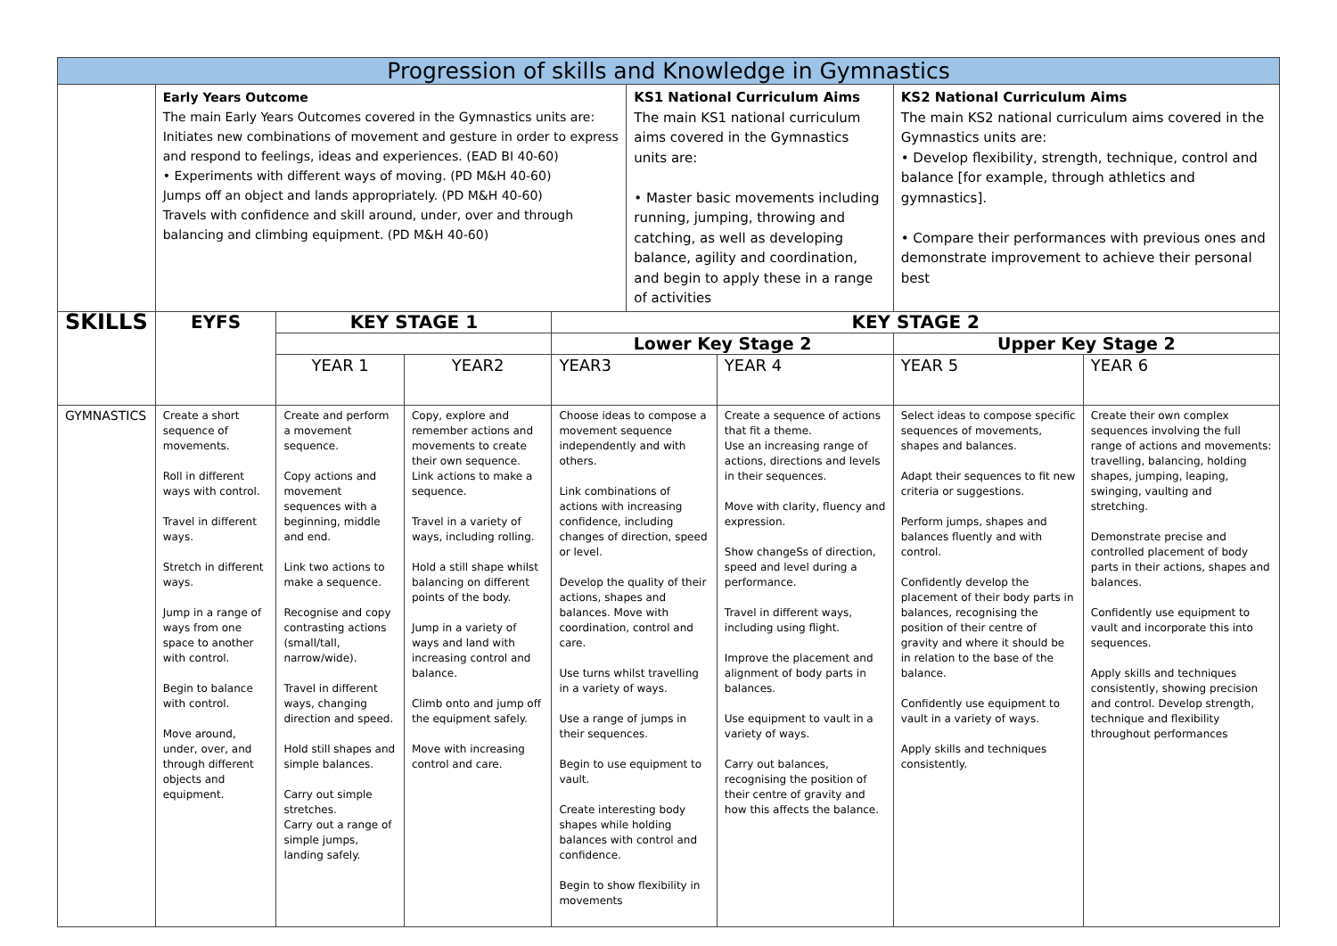| Progression of skills and Knowledge in Gymnastics | | | | | | | | |
| --- | --- | --- | --- | --- | --- | --- | --- | --- |
| | Early Years Outcome The main Early Years Outcomes covered in the Gymnastics units are: Initiates new combinations of movement and gesture in order to express and respond to feelings, ideas and experiences. (EAD BI 40-60) • Experiments with different ways of moving. (PD M&H 40-60) Jumps off an object and lands appropriately. (PD M&H 40-60) Travels with confidence and skill around, under, over and through balancing and climbing equipment. (PD M&H 40-60) | | | | KS1 National Curriculum Aims The main KS1 national curriculum aims covered in the Gymnastics units are: • Master basic movements including running, jumping, throwing and catching, as well as developing balance, agility and coordination, and begin to apply these in a range of activities | | KS2 National Curriculum Aims The main KS2 national curriculum aims covered in the Gymnastics units are: • Develop flexibility, strength, technique, control and balance [for example, through athletics and gymnastics]. • Compare their performances with previous ones and demonstrate improvement to achieve their personal best | |
| SKILLS | EYFS | KEY STAGE 1 | | KEY STAGE 2 | | | | |
| | | | | Lower Key Stage 2 | | | Upper Key Stage 2 | |
| | | YEAR 1 | YEAR2 | YEAR3 | | YEAR 4 | YEAR 5 | YEAR 6 |
| GYMNASTICS | Create a short sequence of movements. Roll in different ways with control. Travel in different ways. Stretch in different ways. Jump in a range of ways from one space to another with control. Begin to balance with control. Move around, under, over, and through different objects and equipment. | Create and perform a movement sequence. Copy actions and movement sequences with a beginning, middle and end. Link two actions to make a sequence. Recognise and copy contrasting actions (small/tall, narrow/wide). Travel in different ways, changing direction and speed. Hold still shapes and simple balances. Carry out simple stretches. Carry out a range of simple jumps, landing safely. | Copy, explore and remember actions and movements to create their own sequence. Link actions to make a sequence. Travel in a variety of ways, including rolling. Hold a still shape whilst balancing on different points of the body. Jump in a variety of ways and land with increasing control and balance. Climb onto and jump off the equipment safely. Move with increasing control and care. | Choose ideas to compose a movement sequence independently and with others. Link combinations of actions with increasing confidence, including changes of direction, speed or level. Develop the quality of their actions, shapes and balances. Move with coordination, control and care. Use turns whilst travelling in a variety of ways. Use a range of jumps in their sequences. Begin to use equipment to vault. Create interesting body shapes while holding balances with control and confidence. Begin to show flexibility in movements | | Create a sequence of actions that fit a theme. Use an increasing range of actions, directions and levels in their sequences. Move with clarity, fluency and expression. Show changeSs of direction, speed and level during a performance. Travel in different ways, including using flight. Improve the placement and alignment of body parts in balances. Use equipment to vault in a variety of ways. Carry out balances, recognising the position of their centre of gravity and how this affects the balance. | Select ideas to compose specific sequences of movements, shapes and balances. Adapt their sequences to fit new criteria or suggestions. Perform jumps, shapes and balances fluently and with control. Confidently develop the placement of their body parts in balances, recognising the position of their centre of gravity and where it should be in relation to the base of the balance. Confidently use equipment to vault in a variety of ways. Apply skills and techniques consistently. | Create their own complex sequences involving the full range of actions and movements: travelling, balancing, holding shapes, jumping, leaping, swinging, vaulting and stretching. Demonstrate precise and controlled placement of body parts in their actions, shapes and balances. Confidently use equipment to vault and incorporate this into sequences. Apply skills and techniques consistently, showing precision and control. Develop strength, technique and flexibility throughout performances |